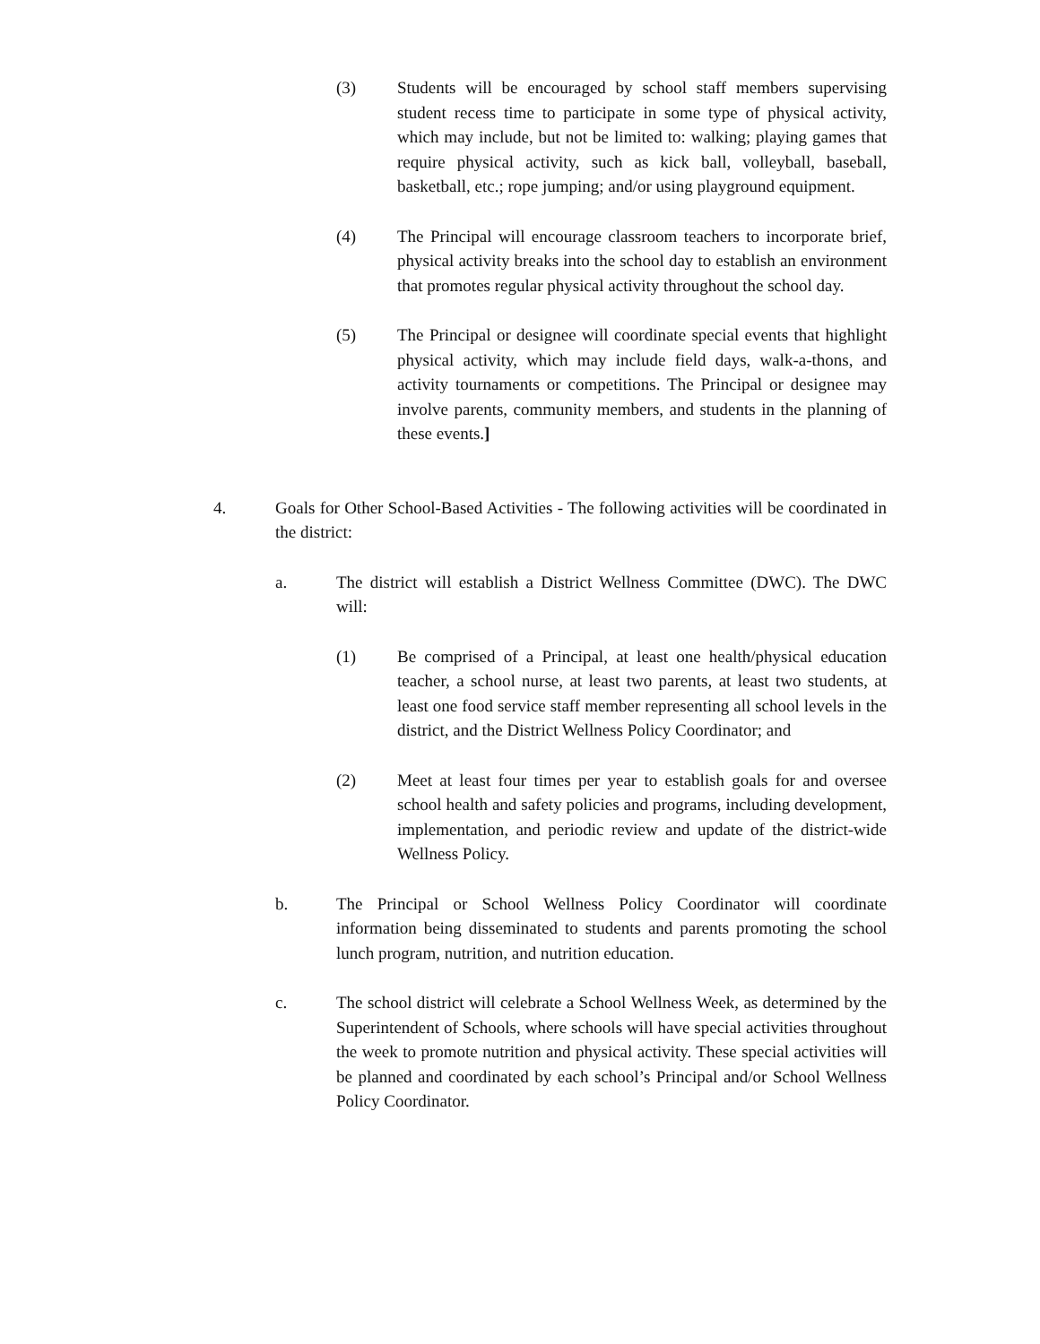(3) Students will be encouraged by school staff members supervising student recess time to participate in some type of physical activity, which may include, but not be limited to: walking; playing games that require physical activity, such as kick ball, volleyball, baseball, basketball, etc.; rope jumping; and/or using playground equipment.
(4) The Principal will encourage classroom teachers to incorporate brief, physical activity breaks into the school day to establish an environment that promotes regular physical activity throughout the school day.
(5) The Principal or designee will coordinate special events that highlight physical activity, which may include field days, walk-a-thons, and activity tournaments or competitions. The Principal or designee may involve parents, community members, and students in the planning of these events.]
4. Goals for Other School-Based Activities - The following activities will be coordinated in the district:
a. The district will establish a District Wellness Committee (DWC). The DWC will:
(1) Be comprised of a Principal, at least one health/physical education teacher, a school nurse, at least two parents, at least two students, at least one food service staff member representing all school levels in the district, and the District Wellness Policy Coordinator; and
(2) Meet at least four times per year to establish goals for and oversee school health and safety policies and programs, including development, implementation, and periodic review and update of the district-wide Wellness Policy.
b. The Principal or School Wellness Policy Coordinator will coordinate information being disseminated to students and parents promoting the school lunch program, nutrition, and nutrition education.
c. The school district will celebrate a School Wellness Week, as determined by the Superintendent of Schools, where schools will have special activities throughout the week to promote nutrition and physical activity. These special activities will be planned and coordinated by each school’s Principal and/or School Wellness Policy Coordinator.